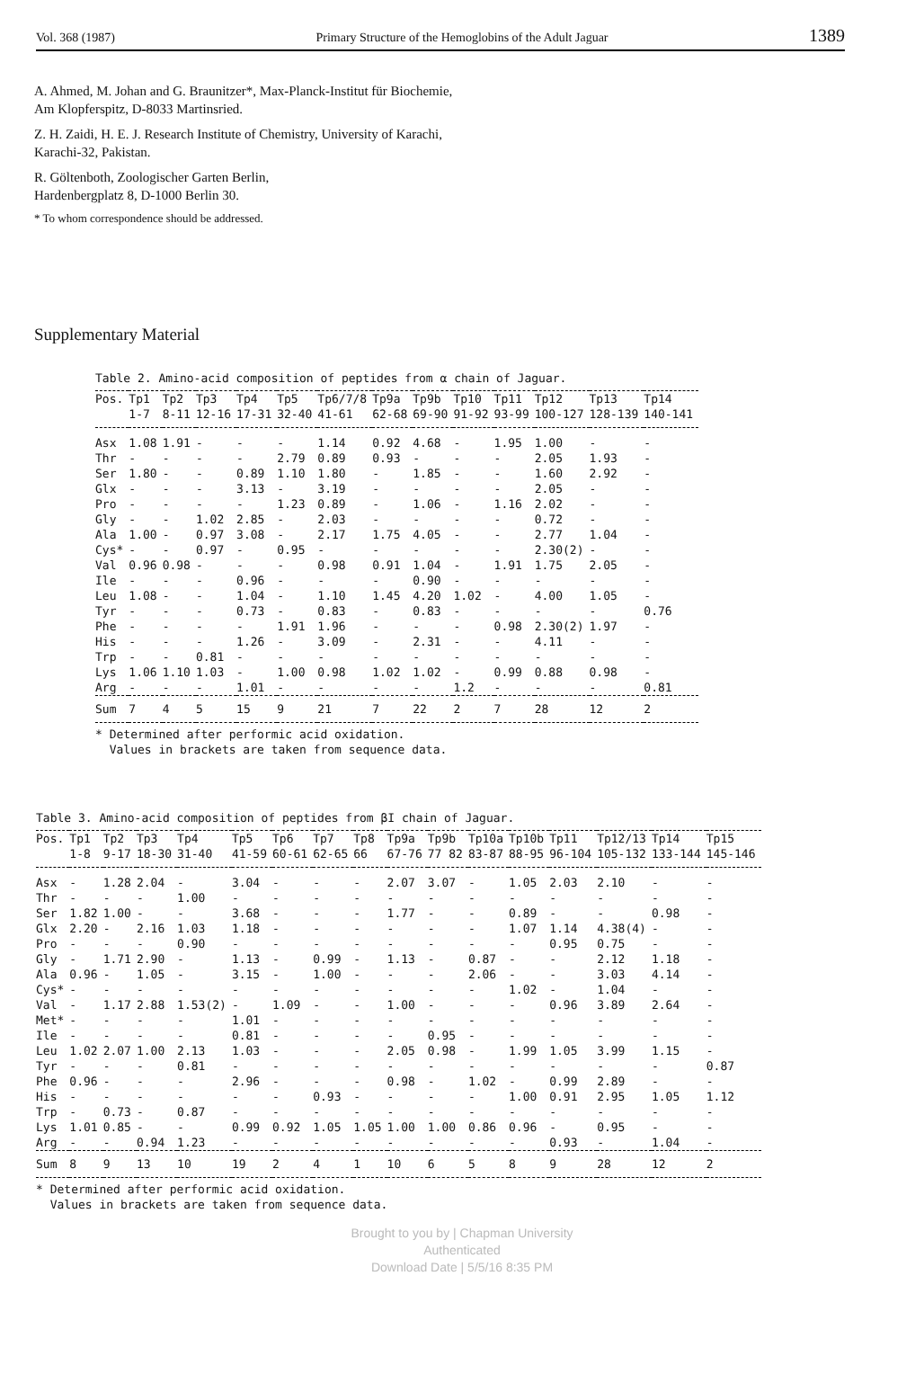Vol. 368 (1987) Primary Structure of the Hemoglobins of the Adult Jaguar 1389
A. Ahmed, M. Johan and G. Braunitzer*, Max-Planck-Institut für Biochemie,
Am Klopferspitz, D-8033 Martinsried.
Z. H. Zaidi, H. E. J. Research Institute of Chemistry, University of Karachi,
Karachi-32, Pakistan.
R. Göltenboth, Zoologischer Garten Berlin,
Hardenbergplatz 8, D-1000 Berlin 30.
* To whom correspondence should be addressed.
Supplementary Material
Table 2. Amino-acid composition of peptides from α chain of Jaguar.
| Pos. | Tp1 1-7 | Tp2 8-11 | Tp3 12-16 | Tp4 17-31 | Tp5 32-40 | Tp6/7/8 41-61 | Tp9a 62-68 | Tp9b 69-90 | Tp10 91-92 | Tp11 93-99 | Tp12 100-127 | Tp13 128-139 | Tp14 140-141 |
| --- | --- | --- | --- | --- | --- | --- | --- | --- | --- | --- | --- | --- | --- |
| Asx | 1.08 | 1.91 | - | - | - | 1.14 | 0.92 | 4.68 | - | 1.95 | 1.00 | - | - |
| Thr | - | - | - | - | 2.79 | 0.89 | 0.93 | - | - | - | 2.05 | 1.93 | - |
| Ser | 1.80 | - | - | 0.89 | 1.10 | 1.80 | - | 1.85 | - | - | 1.60 | 2.92 | - |
| Glx | - | - | - | 3.13 | - | 3.19 | - | - | - | - | 2.05 | - | - |
| Pro | - | - | - | - | 1.23 | 0.89 | - | 1.06 | - | 1.16 | 2.02 | - | - |
| Gly | - | - | 1.02 | 2.85 | - | 2.03 | - | - | - | - | 0.72 | - | - |
| Ala | 1.00 | - | 0.97 | 3.08 | - | 2.17 | 1.75 | 4.05 | - | - | 2.77 | 1.04 | - |
| Cys* | - | - | 0.97 | - | 0.95 | - | - | - | - | - | 2.30(2) | - | - |
| Val | 0.96 | 0.98 | - | - | - | 0.98 | 0.91 | 1.04 | - | 1.91 | 1.75 | 2.05 | - |
| Ile | - | - | - | 0.96 | - | - | - | 0.90 | - | - | - | - | - |
| Leu | 1.08 | - | - | 1.04 | - | 1.10 | 1.45 | 4.20 | 1.02 | - | 4.00 | 1.05 | - |
| Tyr | - | - | - | 0.73 | - | 0.83 | - | 0.83 | - | - | - | - | 0.76 |
| Phe | - | - | - | - | 1.91 | 1.96 | - | - | - | 0.98 | 2.30(2) | 1.97 | - |
| His | - | - | - | 1.26 | - | 3.09 | - | 2.31 | - | - | 4.11 | - | - |
| Trp | - | - | 0.81 | - | - | - | - | - | - | - | - | - | - |
| Lys | 1.06 | 1.10 | 1.03 | - | 1.00 | 0.98 | 1.02 | 1.02 | - | 0.99 | 0.88 | 0.98 | - |
| Arg | - | - | - | 1.01 | - | - | - | - | 1.2 | - | - | - | 0.81 |
| Sum | 7 | 4 | 5 | 15 | 9 | 21 | 7 | 22 | 2 | 7 | 28 | 12 | 2 |
* Determined after performic acid oxidation.
Values in brackets are taken from sequence data.
Table 3. Amino-acid composition of peptides from βI chain of Jaguar.
| Pos. | Tp1 1-8 | Tp2 9-17 | Tp3 18-30 | Tp4 31-40 | Tp5 41-59 | Tp6 60-61 | Tp7 62-65 | Tp8 66 | Tp9a 67-76 | Tp9b 77 82 | Tp10a 83-87 | Tp10b 88-95 | Tp11 96-104 | Tp12/13 105-132 | Tp14 133-144 | Tp15 145-146 |
| --- | --- | --- | --- | --- | --- | --- | --- | --- | --- | --- | --- | --- | --- | --- | --- | --- |
| Asx | - | 1.28 | 2.04 | - | 3.04 | - | - | - | 2.07 | 3.07 | - | 1.05 | 2.03 | 2.10 | - | - |
| Thr | - | - | - | 1.00 | - | - | - | - | - | - | - | - | - | - | - | - |
| Ser | 1.82 | 1.00 | - | - | 3.68 | - | - | - | 1.77 | - | - | 0.89 | - | - | 0.98 | - |
| Glx | 2.20 | - | 2.16 | 1.03 | 1.18 | - | - | - | - | - | - | 1.07 | 1.14 | 4.38(4) | - | - |
| Pro | - | - | - | 0.90 | - | - | - | - | - | - | - | - | 0.95 | 0.75 | - | - |
| Gly | - | 1.71 | 2.90 | - | 1.13 | - | 0.99 | - | 1.13 | - | 0.87 | - | - | 2.12 | 1.18 | - |
| Ala | 0.96 | - | 1.05 | - | 3.15 | - | 1.00 | - | - | - | 2.06 | - | - | 3.03 | 4.14 | - |
| Cys* | - | - | - | - | - | - | - | - | - | - | - | 1.02 | - | 1.04 | - | - |
| Val | - | 1.17 | 2.88 | 1.53(2) | - | 1.09 | - | - | 1.00 | - | - | - | 0.96 | 3.89 | 2.64 | - |
| Met* | - | - | - | - | 1.01 | - | - | - | - | - | - | - | - | - | - | - |
| Ile | - | - | - | - | 0.81 | - | - | - | - | 0.95 | - | - | - | - | - | - |
| Leu | 1.02 | 2.07 | 1.00 | 2.13 | 1.03 | - | - | - | 2.05 | 0.98 | - | 1.99 | 1.05 | 3.99 | 1.15 | - |
| Tyr | - | - | - | 0.81 | - | - | - | - | - | - | - | - | - | - | - | 0.87 |
| Phe | 0.96 | - | - | - | 2.96 | - | - | - | 0.98 | - | 1.02 | - | 0.99 | 2.89 | - | - |
| His | - | - | - | - | - | - | 0.93 | - | - | - | - | 1.00 | 0.91 | 2.95 | 1.05 | 1.12 |
| Trp | - | 0.73 | - | 0.87 | - | - | - | - | - | - | - | - | - | - | - | - |
| Lys | 1.01 | 0.85 | - | - | 0.99 | 0.92 | 1.05 | 1.05 | 1.00 | 1.00 | 0.86 | 0.96 | - | 0.95 | - | - |
| Arg | - | - | 0.94 | 1.23 | - | - | - | - | - | - | - | - | 0.93 | - | 1.04 | - |
| Sum | 8 | 9 | 13 | 10 | 19 | 2 | 4 | 1 | 10 | 6 | 5 | 8 | 9 | 28 | 12 | 2 |
* Determined after performic acid oxidation.
Values in brackets are taken from sequence data.
Brought to you by | Chapman University
Authenticated
Download Date | 5/5/16 8:35 PM